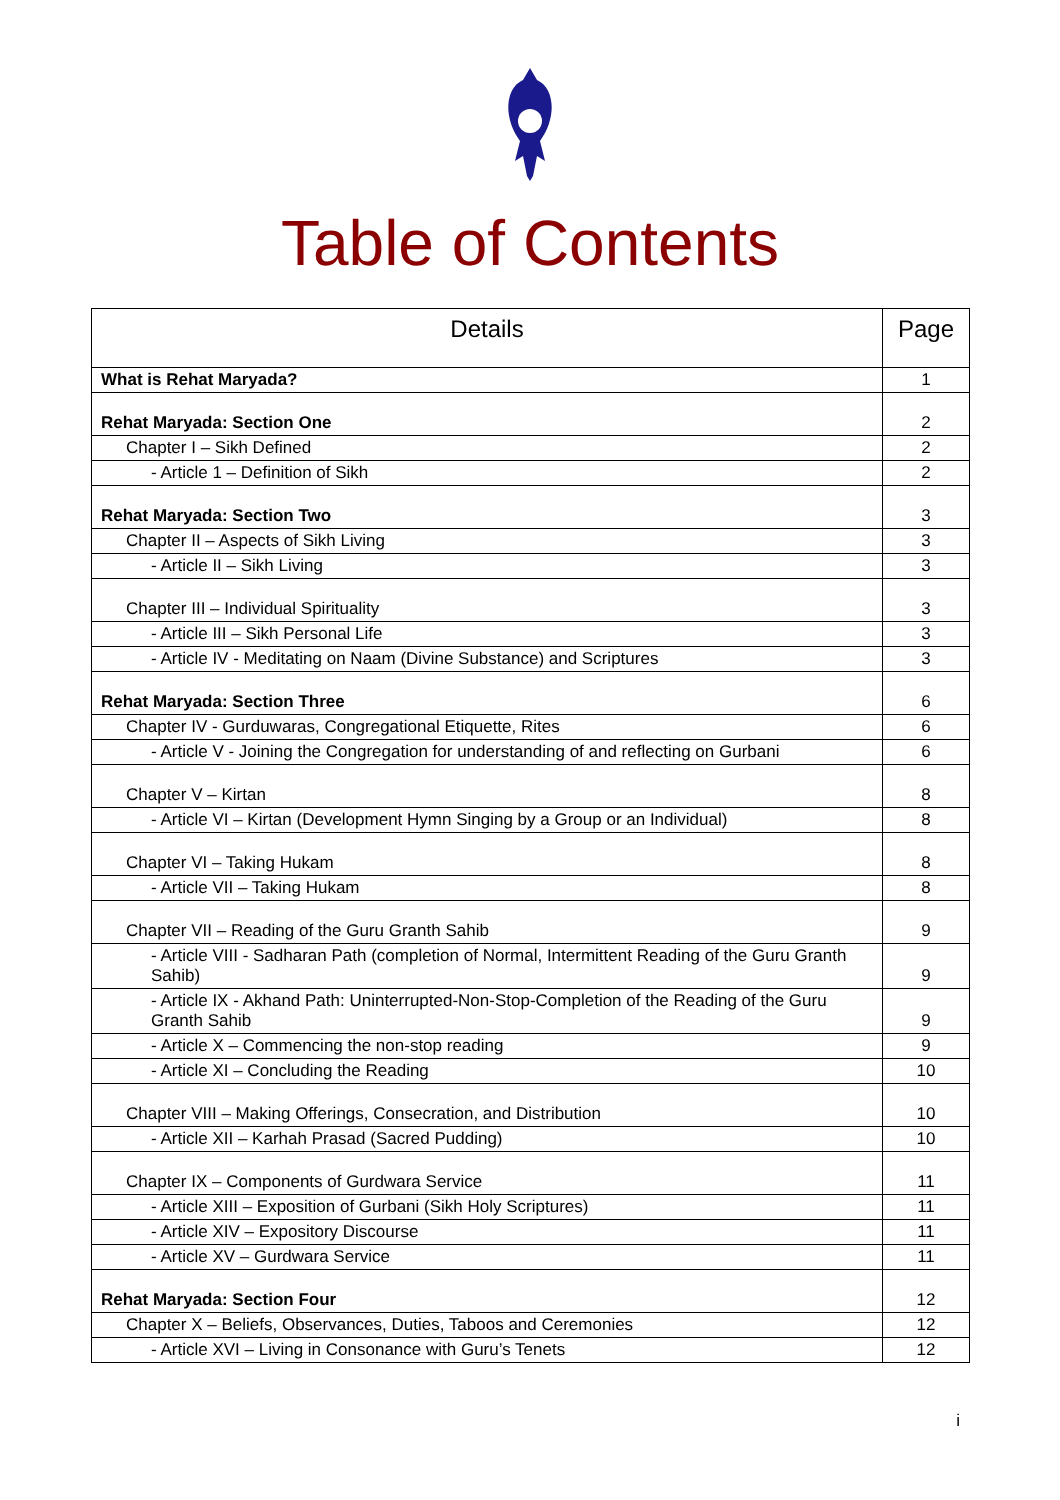Table of Contents
| Details | Page |
| --- | --- |
| What is Rehat Maryada? | 1 |
| Rehat Maryada: Section One | 2 |
| Chapter I – Sikh Defined | 2 |
| - Article 1 – Definition of Sikh | 2 |
| Rehat Maryada: Section Two | 3 |
| Chapter II – Aspects of Sikh Living | 3 |
| - Article II – Sikh Living | 3 |
| Chapter III – Individual Spirituality | 3 |
| - Article III – Sikh Personal Life | 3 |
| - Article IV - Meditating on Naam (Divine Substance) and Scriptures | 3 |
| Rehat Maryada: Section Three | 6 |
| Chapter IV - Gurduwaras, Congregational Etiquette, Rites | 6 |
| - Article V - Joining the Congregation for understanding of and reflecting on Gurbani | 6 |
| Chapter V – Kirtan | 8 |
| - Article VI – Kirtan (Development Hymn Singing by a Group or an Individual) | 8 |
| Chapter VI – Taking Hukam | 8 |
| - Article VII – Taking Hukam | 8 |
| Chapter VII – Reading of the Guru Granth Sahib | 9 |
| - Article VIII - Sadharan Path (completion of Normal, Intermittent Reading of the Guru Granth Sahib) | 9 |
| - Article IX - Akhand Path: Uninterrupted-Non-Stop-Completion of the Reading of the Guru Granth Sahib | 9 |
| - Article X – Commencing the non-stop reading | 9 |
| - Article XI – Concluding the Reading | 10 |
| Chapter VIII – Making Offerings, Consecration, and Distribution | 10 |
| - Article XII – Karhah Prasad (Sacred Pudding) | 10 |
| Chapter IX – Components of Gurdwara Service | 11 |
| - Article XIII – Exposition of Gurbani (Sikh Holy Scriptures) | 11 |
| - Article XIV – Expository Discourse | 11 |
| - Article XV – Gurdwara Service | 11 |
| Rehat Maryada: Section Four | 12 |
| Chapter X – Beliefs, Observances, Duties, Taboos and Ceremonies | 12 |
| - Article XVI – Living in Consonance with Guru’s Tenets | 12 |
i